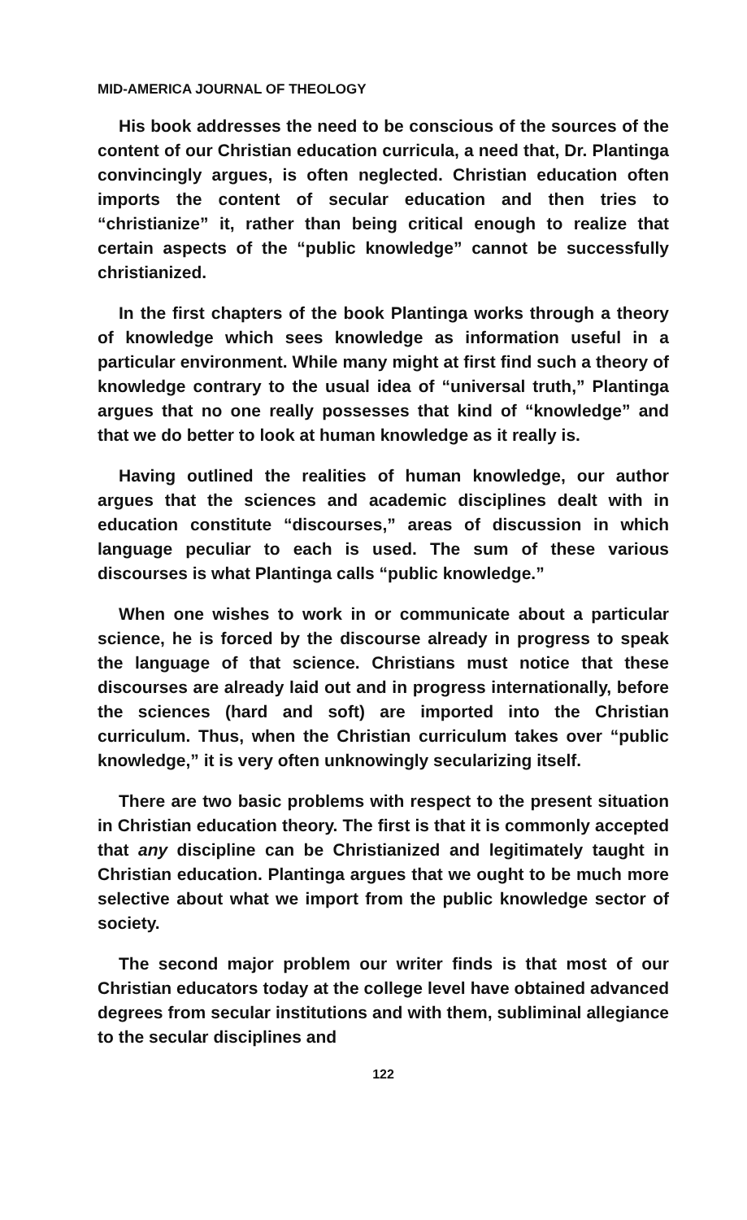MID-AMERICA JOURNAL OF THEOLOGY
His book addresses the need to be conscious of the sources of the content of our Christian education curricula, a need that, Dr. Plantinga convincingly argues, is often neglected. Christian education often imports the content of secular education and then tries to “christianize” it, rather than being critical enough to realize that certain aspects of the “public knowledge” cannot be successfully christianized.
In the first chapters of the book Plantinga works through a theory of knowledge which sees knowledge as information useful in a particular environment. While many might at first find such a theory of knowledge contrary to the usual idea of “universal truth,” Plantinga argues that no one really possesses that kind of “knowledge” and that we do better to look at human knowledge as it really is.
Having outlined the realities of human knowledge, our author argues that the sciences and academic disciplines dealt with in education constitute “discourses,” areas of discussion in which language peculiar to each is used. The sum of these various discourses is what Plantinga calls “public knowledge.”
When one wishes to work in or communicate about a particular science, he is forced by the discourse already in progress to speak the language of that science. Christians must notice that these discourses are already laid out and in progress internationally, before the sciences (hard and soft) are imported into the Christian curriculum. Thus, when the Christian curriculum takes over “public knowledge,” it is very often unknowingly secularizing itself.
There are two basic problems with respect to the present situation in Christian education theory. The first is that it is commonly accepted that any discipline can be Christianized and legitimately taught in Christian education. Plantinga argues that we ought to be much more selective about what we import from the public knowledge sector of society.
The second major problem our writer finds is that most of our Christian educators today at the college level have obtained advanced degrees from secular institutions and with them, subliminal allegiance to the secular disciplines and
122